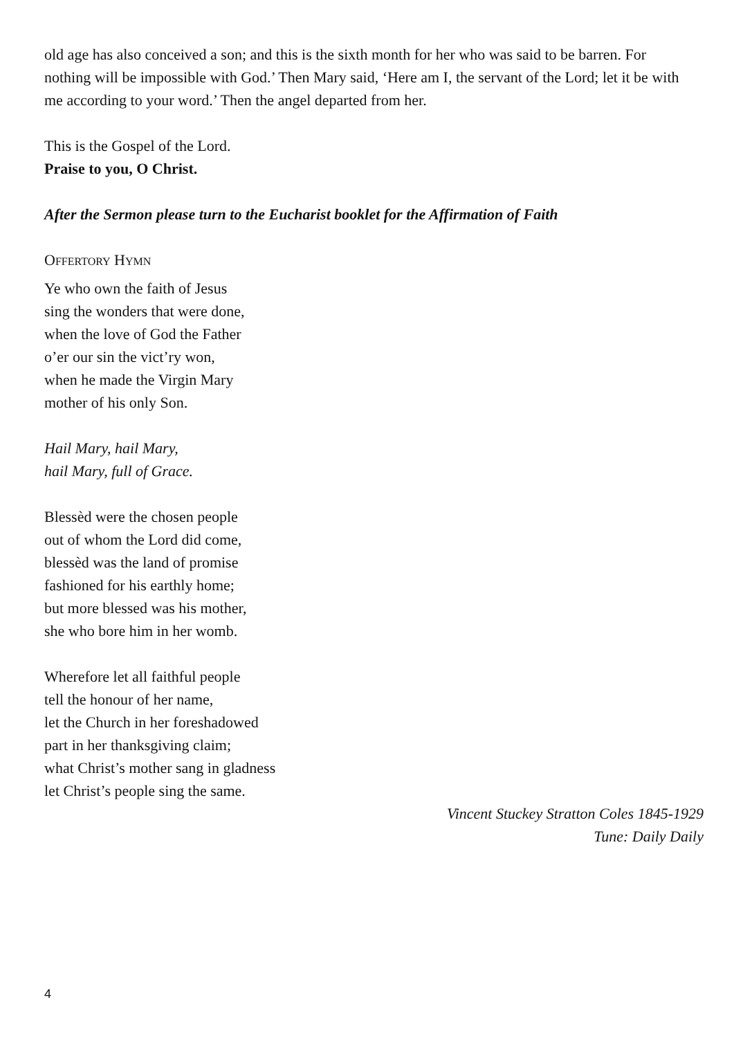old age has also conceived a son; and this is the sixth month for her who was said to be barren. For nothing will be impossible with God.’ Then Mary said, ‘Here am I, the servant of the Lord; let it be with me according to your word.’ Then the angel departed from her.
This is the Gospel of the Lord.
Praise to you, O Christ.
After the Sermon please turn to the Eucharist booklet for the Affirmation of Faith
OFFERTORY HYMN
Ye who own the faith of Jesus
sing the wonders that were done,
when the love of God the Father
o’er our sin the vict’ry won,
when he made the Virgin Mary
mother of his only Son.
Hail Mary, hail Mary,
hail Mary, full of Grace.
Blessèd were the chosen people
out of whom the Lord did come,
blessèd was the land of promise
fashioned for his earthly home;
but more blessed was his mother,
she who bore him in her womb.
Wherefore let all faithful people
tell the honour of her name,
let the Church in her foreshadowed
part in her thanksgiving claim;
what Christ’s mother sang in gladness
let Christ’s people sing the same.
Vincent Stuckey Stratton Coles 1845-1929
Tune: Daily Daily
4